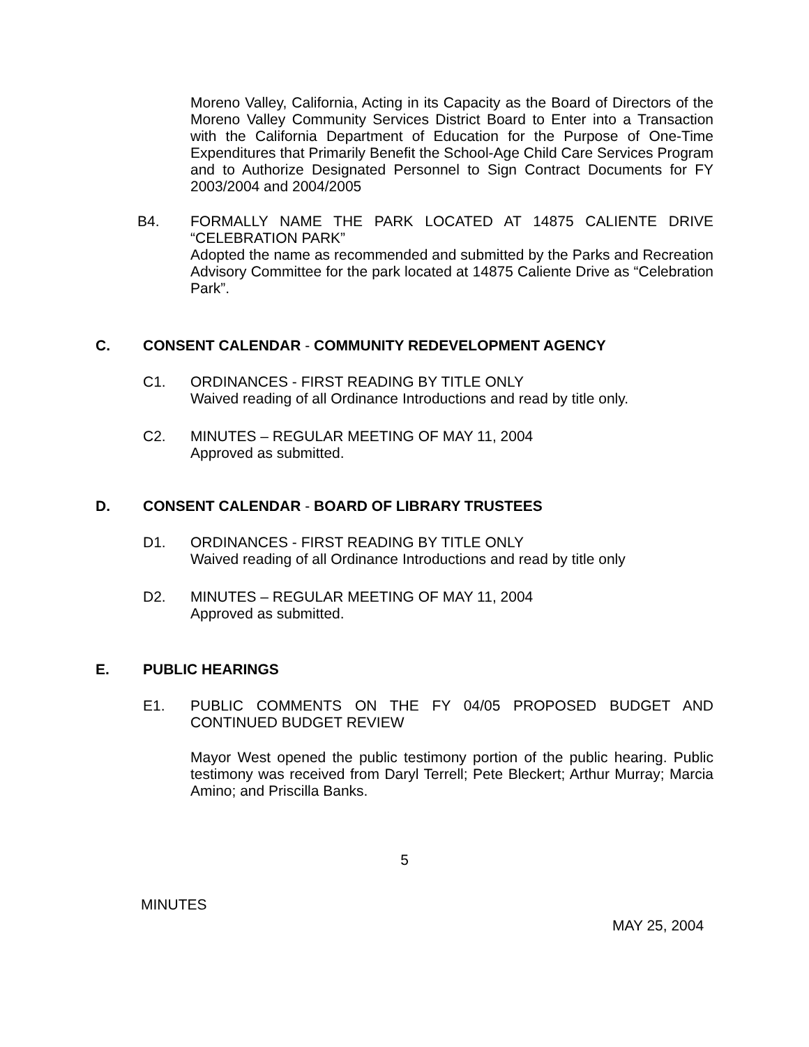Moreno Valley, California, Acting in its Capacity as the Board of Directors of the Moreno Valley Community Services District Board to Enter into a Transaction with the California Department of Education for the Purpose of One-Time Expenditures that Primarily Benefit the School-Age Child Care Services Program and to Authorize Designated Personnel to Sign Contract Documents for FY 2003/2004 and 2004/2005
B4. FORMALLY NAME THE PARK LOCATED AT 14875 CALIENTE DRIVE “CELEBRATION PARK”
Adopted the name as recommended and submitted by the Parks and Recreation Advisory Committee for the park located at 14875 Caliente Drive as “Celebration Park”.
C. CONSENT CALENDAR - COMMUNITY REDEVELOPMENT AGENCY
C1. ORDINANCES - FIRST READING BY TITLE ONLY
Waived reading of all Ordinance Introductions and read by title only.
C2. MINUTES – REGULAR MEETING OF MAY 11, 2004
Approved as submitted.
D. CONSENT CALENDAR - BOARD OF LIBRARY TRUSTEES
D1. ORDINANCES - FIRST READING BY TITLE ONLY
Waived reading of all Ordinance Introductions and read by title only
D2. MINUTES – REGULAR MEETING OF MAY 11, 2004
Approved as submitted.
E. PUBLIC HEARINGS
E1. PUBLIC COMMENTS ON THE FY 04/05 PROPOSED BUDGET AND CONTINUED BUDGET REVIEW
Mayor West opened the public testimony portion of the public hearing. Public testimony was received from Daryl Terrell; Pete Bleckert; Arthur Murray; Marcia Amino; and Priscilla Banks.
5
MINUTES
MAY 25, 2004